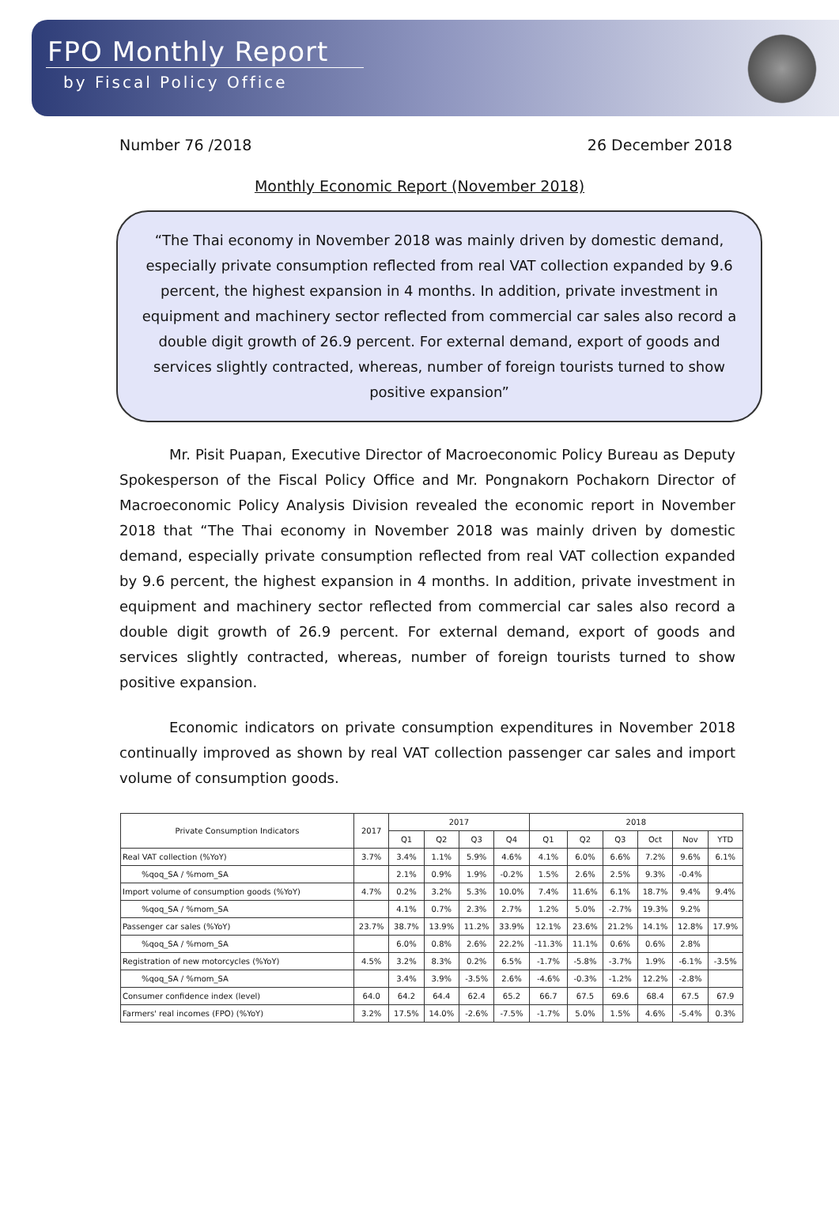FPO Monthly Report
by Fiscal Policy Office
Number 76 /2018 26 December 2018
Monthly Economic Report (November 2018)
“The Thai economy in November 2018 was mainly driven by domestic demand, especially private consumption reflected from real VAT collection expanded by 9.6 percent, the highest expansion in 4 months. In addition, private investment in equipment and machinery sector reflected from commercial car sales also record a double digit growth of 26.9 percent. For external demand, export of goods and services slightly contracted, whereas, number of foreign tourists turned to show positive expansion”
Mr. Pisit Puapan, Executive Director of Macroeconomic Policy Bureau as Deputy Spokesperson of the Fiscal Policy Office and Mr. Pongnakorn Pochakorn Director of Macroeconomic Policy Analysis Division revealed the economic report in November 2018 that “The Thai economy in November 2018 was mainly driven by domestic demand, especially private consumption reflected from real VAT collection expanded by 9.6 percent, the highest expansion in 4 months. In addition, private investment in equipment and machinery sector reflected from commercial car sales also record a double digit growth of 26.9 percent. For external demand, export of goods and services slightly contracted, whereas, number of foreign tourists turned to show positive expansion.
Economic indicators on private consumption expenditures in November 2018 continually improved as shown by real VAT collection passenger car sales and import volume of consumption goods.
| Private Consumption Indicators | 2017 | 2017 | | | | 2018 | | | | | |
| --- | --- | --- | --- | --- | --- | --- | --- | --- | --- | --- | --- |
| | | Q1 | Q2 | Q3 | Q4 | Q1 | Q2 | Q3 | Oct | Nov | YTD |
| Real VAT collection (%YoY) | 3.7% | 3.4% | 1.1% | 5.9% | 4.6% | 4.1% | 6.0% | 6.6% | 7.2% | 9.6% | 6.1% |
| %qoq_SA / %mom_SA | | 2.1% | 0.9% | 1.9% | -0.2% | 1.5% | 2.6% | 2.5% | 9.3% | -0.4% | |
| Import volume of consumption goods (%YoY) | 4.7% | 0.2% | 3.2% | 5.3% | 10.0% | 7.4% | 11.6% | 6.1% | 18.7% | 9.4% | 9.4% |
| %qoq_SA / %mom_SA | | 4.1% | 0.7% | 2.3% | 2.7% | 1.2% | 5.0% | -2.7% | 19.3% | 9.2% | |
| Passenger car sales (%YoY) | 23.7% | 38.7% | 13.9% | 11.2% | 33.9% | 12.1% | 23.6% | 21.2% | 14.1% | 12.8% | 17.9% |
| %qoq_SA / %mom_SA | | 6.0% | 0.8% | 2.6% | 22.2% | -11.3% | 11.1% | 0.6% | 0.6% | 2.8% | |
| Registration of new motorcycles (%YoY) | 4.5% | 3.2% | 8.3% | 0.2% | 6.5% | -1.7% | -5.8% | -3.7% | 1.9% | -6.1% | -3.5% |
| %qoq_SA / %mom_SA | | 3.4% | 3.9% | -3.5% | 2.6% | -4.6% | -0.3% | -1.2% | 12.2% | -2.8% | |
| Consumer confidence index (level) | 64.0 | 64.2 | 64.4 | 62.4 | 65.2 | 66.7 | 67.5 | 69.6 | 68.4 | 67.5 | 67.9 |
| Farmers' real incomes (FPO) (%YoY) | 3.2% | 17.5% | 14.0% | -2.6% | -7.5% | -1.7% | 5.0% | 1.5% | 4.6% | -5.4% | 0.3% |